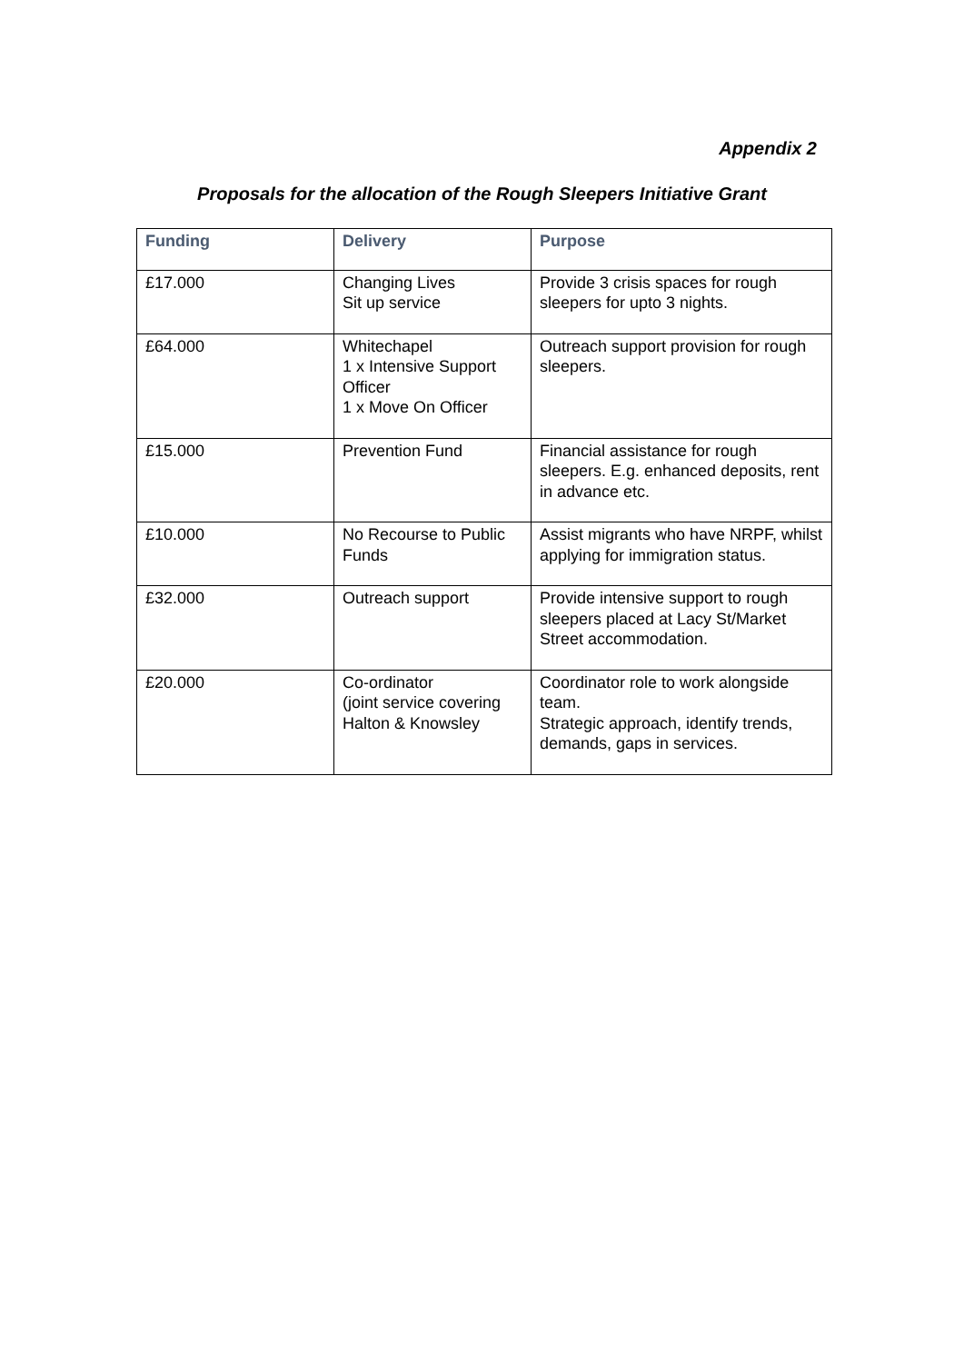Appendix 2
Proposals for the allocation of the Rough Sleepers Initiative Grant
| Funding | Delivery | Purpose |
| --- | --- | --- |
| £17.000 | Changing Lives Sit up service | Provide 3 crisis spaces for rough sleepers for upto 3 nights. |
| £64.000 | Whitechapel 1 x Intensive Support Officer 1 x Move On Officer | Outreach support provision for rough sleepers. |
| £15.000 | Prevention Fund | Financial assistance for rough sleepers. E.g. enhanced deposits, rent in advance etc. |
| £10.000 | No Recourse to Public Funds | Assist migrants who have NRPF, whilst applying for immigration status. |
| £32.000 | Outreach support | Provide intensive support to rough sleepers placed at Lacy St/Market Street accommodation. |
| £20.000 | Co-ordinator (joint service covering Halton & Knowsley | Coordinator role to work alongside team. Strategic approach, identify trends, demands, gaps in services. |